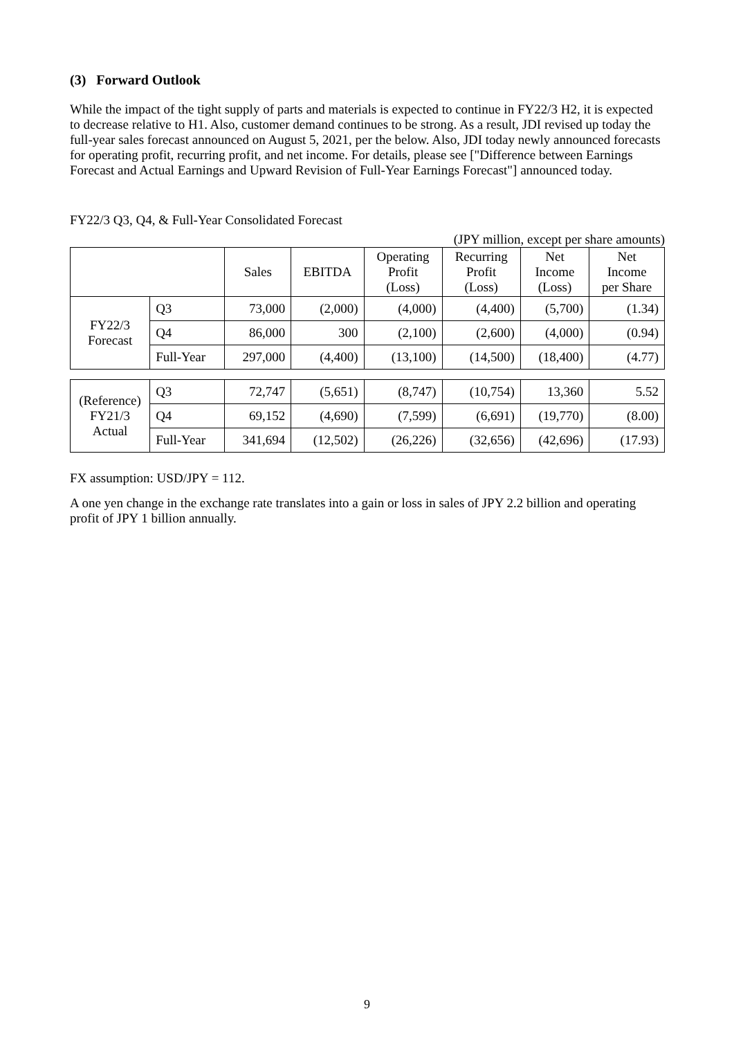(3) Forward Outlook
While the impact of the tight supply of parts and materials is expected to continue in FY22/3 H2, it is expected to decrease relative to H1. Also, customer demand continues to be strong. As a result, JDI revised up today the full-year sales forecast announced on August 5, 2021, per the below. Also, JDI today newly announced forecasts for operating profit, recurring profit, and net income. For details, please see ["Difference between Earnings Forecast and Actual Earnings and Upward Revision of Full-Year Earnings Forecast"] announced today.
FY22/3 Q3, Q4, & Full-Year Consolidated Forecast
(JPY million, except per share amounts)
| | | Sales | EBITDA | Operating Profit (Loss) | Recurring Profit (Loss) | Net Income (Loss) | Net Income per Share |
| --- | --- | --- | --- | --- | --- | --- | --- |
| FY22/3 Forecast | Q3 | 73,000 | (2,000) | (4,000) | (4,400) | (5,700) | (1.34) |
| | Q4 | 86,000 | 300 | (2,100) | (2,600) | (4,000) | (0.94) |
| | Full-Year | 297,000 | (4,400) | (13,100) | (14,500) | (18,400) | (4.77) |
| (Reference) FY21/3 Actual | Q3 | 72,747 | (5,651) | (8,747) | (10,754) | 13,360 | 5.52 |
| | Q4 | 69,152 | (4,690) | (7,599) | (6,691) | (19,770) | (8.00) |
| | Full-Year | 341,694 | (12,502) | (26,226) | (32,656) | (42,696) | (17.93) |
FX assumption: USD/JPY = 112.
A one yen change in the exchange rate translates into a gain or loss in sales of JPY 2.2 billion and operating profit of JPY 1 billion annually.
9